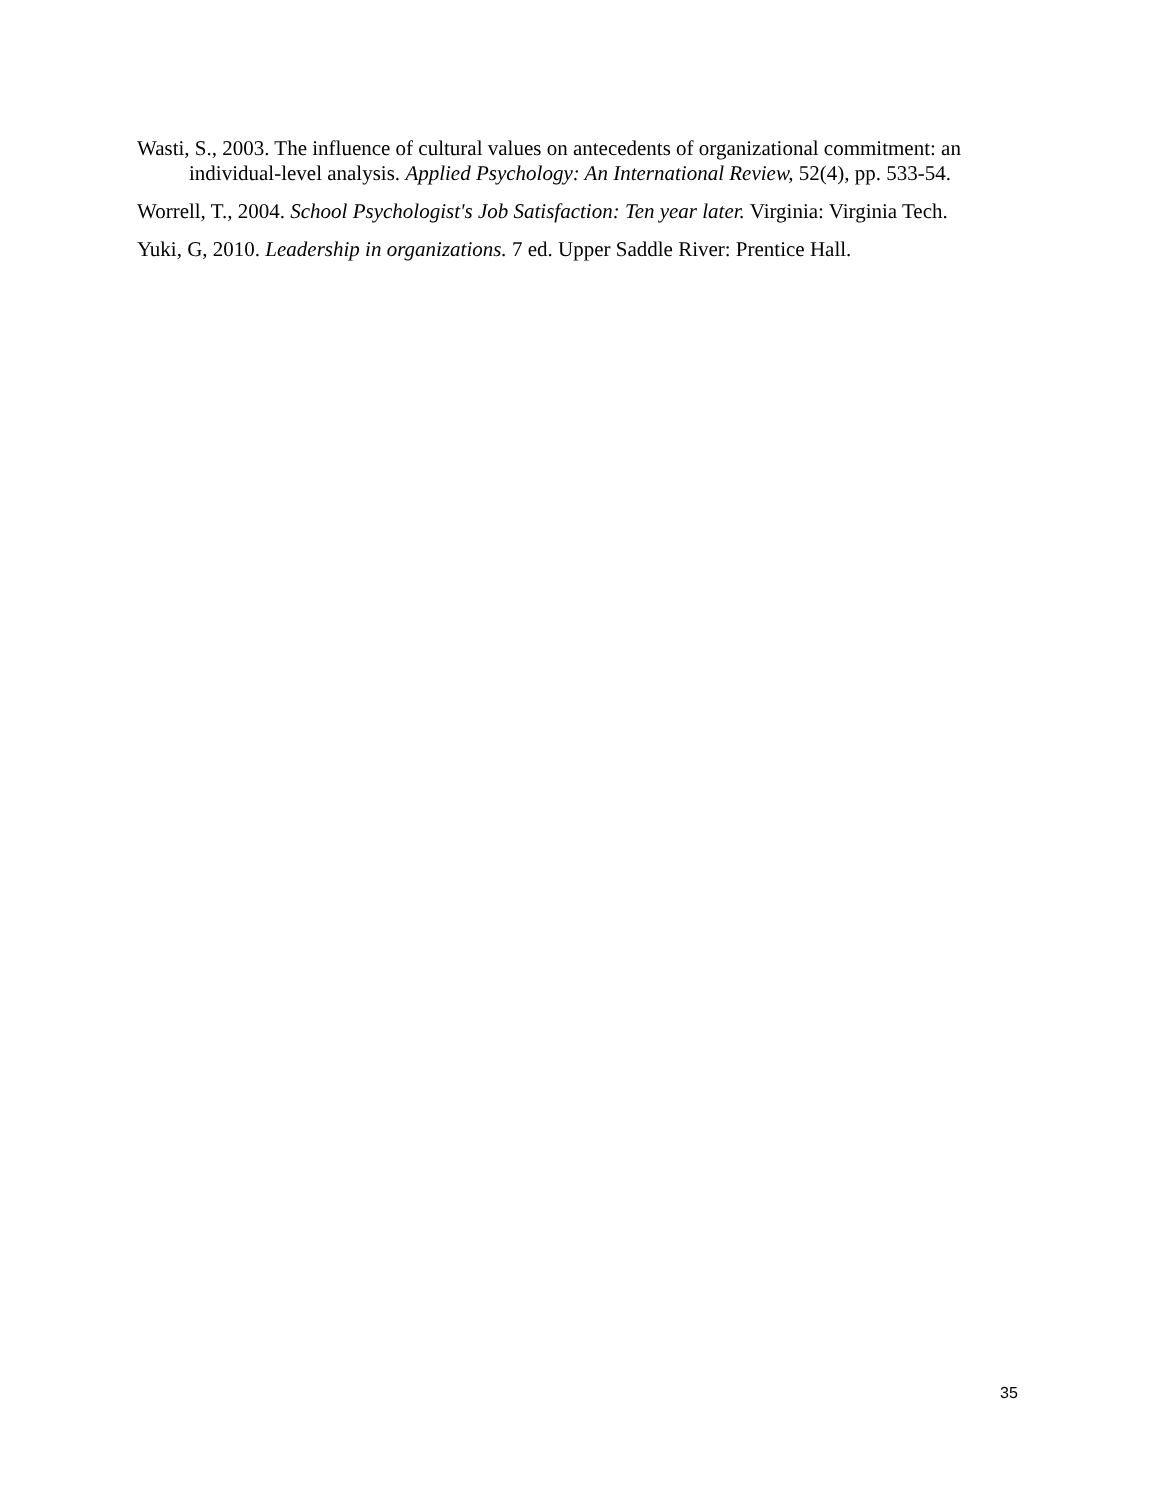Wasti, S., 2003. The influence of cultural values on antecedents of organizational commitment: an individual-level analysis. Applied Psychology: An International Review, 52(4), pp. 533-54.
Worrell, T., 2004. School Psychologist's Job Satisfaction: Ten year later. Virginia: Virginia Tech.
Yuki, G, 2010. Leadership in organizations. 7 ed. Upper Saddle River: Prentice Hall.
35